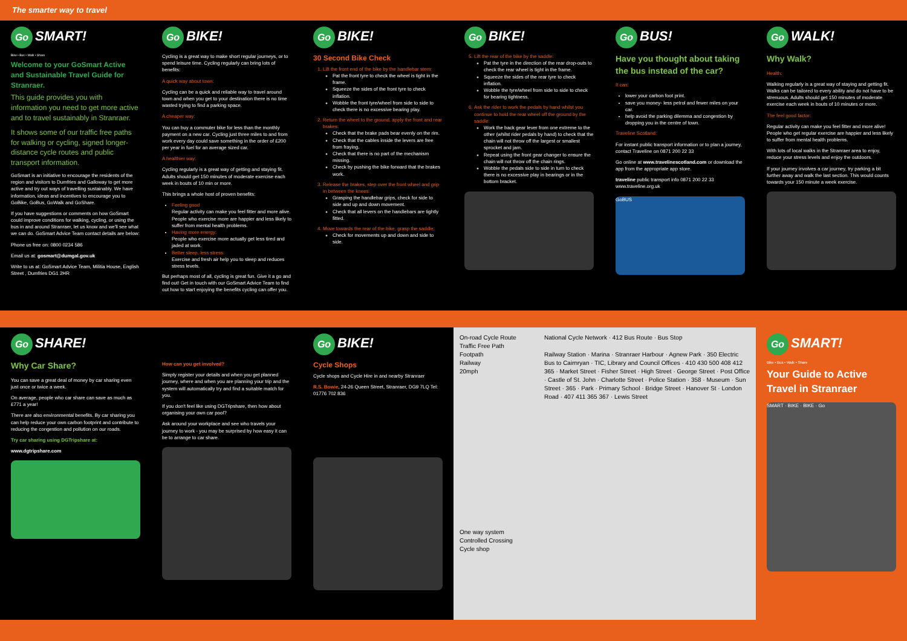The smarter way to travel
Go SMART!
Bike • Bus • Walk • Share
Welcome to your GoSmart Active and Sustainable Travel Guide for Stranraer.
This guide provides you with information you need to get more active and to travel sustainably in Stranraer.
It shows some of our traffic free paths for walking or cycling, signed longer-distance cycle routes and public transport information.
GoSmart is an initiative to encourage the residents of the region and visitors to Dumfries and Galloway to get more active and try out ways of travelling sustainably. We have information, ideas and incentives to encourage you to GoBike, GoBus, GoWalk and GoShare.
If you have suggestions or comments on how GoSmart could improve conditions for walking, cycling, or using the bus in and around Stranraer, let us know and we'll see what we can do. GoSmart Advice Team contact details are below:
Phone us free on: 0800 0234 586
Email us at: gosmart@dumgal.gov.uk
Write to us at: GoSmart Advice Team, Militia House, English Street , Dumfries DG1 2HR
Go BIKE!
Cycling is a great way to make short regular journeys, or to spend leisure time. Cycling regularly can bring lots of benefits:
A quick way about town:
Cycling can be a quick and reliable way to travel around town and when you get to your destination there is no time wasted trying to find a parking space.
A cheaper way:
You can buy a commuter bike for less than the monthly payment on a new car. Cycling just three miles to and from work every day could save something in the order of £200 per year in fuel for an average sized car.
A healthier way:
Cycling regularly is a great way of getting and staying fit. Adults should get 150 minutes of moderate exercise each week in bouts of 10 min or more.
This brings a whole host of proven benefits:
Feeling good
Regular activity can make you feel fitter and more alive. People who exercise more are happier and less likely to suffer from mental health problems.
Having more energy:
People who exercise more actually get less tired and jaded at work.
Better sleep, less stress:
Exercise and fresh air help you to sleep and reduces stress levels.
But perhaps most of all, cycling is great fun. Give it a go and find out! Get in touch with our GoSmart Advice Team to find out how to start enjoying the benefits cycling can offer you.
Go BIKE!
30 Second Bike Check
1. Lift the front end of the bike by the handlebar stem:
Pat the front tyre to check the wheel is tight in the frame.
Squeeze the sides of the front tyre to check inflation.
Wobble the front tyre/wheel from side to side to check there is no excessive bearing play.
2. Return the wheel to the ground, apply the front and rear brakes:
Check that the brake pads bear evenly on the rim.
Check that the cables inside the levers are free from fraying.
Check that there is no part of the mechanism missing.
Check by pushing the bike forward that the brakes work.
3. Release the brakes, step over the front wheel and grip in between the knees:
Grasping the handlebar grips, check for side to side and up and down movement.
Check that all levers on the handlebars are tightly fitted.
4. Move towards the rear of the bike, grasp the saddle:
Check for movements up and down and side to side.
Go BIKE!
5. Lift the rear of the bike by the saddle:
Pat the tyre in the direction of the rear drop-outs to check the rear wheel is tight in the frame.
Squeeze the sides of the rear tyre to check inflation.
Wobble the tyre/wheel from side to side to check for bearing tightness.
6. Ask the rider to work the pedals by hand whilst you continue to hold the rear wheel off the ground by the saddle:
Work the back gear lever from one extreme to the other (whilst rider pedals by hand) to check that the chain will not throw off the largest or smallest sprocket and jam.
Repeat using the front gear changer to ensure the chain will not throw off the chain rings.
Wobble the pedals side to side in turn to check there is no excessive play in bearings or in the bottom bracket.
Go BUS!
Have you thought about taking the bus instead of the car?
It can:
lower your carbon foot print.
save you money- less petrol and fewer miles on your car.
help avoid the parking dilemma and congestion by dropping you in the centre of town.
Traveline Scotland:
For instant public transport information or to plan a journey, contact Traveline on 0871 200 22 33
Go online at www.travelinescotland.com or download the app from the appropriate app store.
traveline public transport info 0871 200 22 33 www.traveline.org.uk
GoBUS
Go WALK!
Why Walk?
Health:
Walking regularly is a great way of staying and getting fit. Walks can be tailored to every ability and do not have to be strenuous. Adults should get 150 minutes of moderate exercise each week in bouts of 10 minutes or more.
The feel good factor:
Regular activity can make you feel fitter and more alive! People who get regular exercise are happier and less likely to suffer from mental health problems.
With lots of local walks in the Stranraer area to enjoy, reduce your stress levels and enjoy the outdoors.
If your journey involves a car journey, try parking a bit further away and walk the last section. This would counts towards your 150 minute a week exercise.
Go SHARE!
Why Car Share?
You can save a great deal of money by car sharing even just once or twice a week.
On average, people who car share can save as much as £771 a year!
There are also environmental benefits. By car sharing you can help reduce your own carbon footprint and contribute to reducing the congestion and pollution on our roads.
Try car sharing using DGTripshare at:
www.dgtripshare.com
How can you get involved?
Simply register your details and when you get planned journey, where and when you are planning your trip and the system will automatically try and find a suitable match for you.
If you don't feel like using DGTripshare, then how about organising your own car pool?
Ask around your workplace and see who travels your journey to work - you may be surprised by how easy it can be to arrange to car share.
Go BIKE!
Cycle Shops
Cycle shops and Cycle Hire in and nearby Stranraer
R.S. Bowie, 24-26 Queen Street, Stranraer, DG9 7LQ Tel: 01776 702 836
On-road Cycle Route
Traffic Free Path
Footpath
Railway
20mph
One way system
Controlled Crossing
Cycle shop
National Cycle Network · 412 Bus Route · Bus Stop
Railway Station · Marina · Stranraer Harbour · Agnew Park · 350 Electric Bus to Cairnryan · TIC, Library and Council Offices · 410 430 500 408 412 365 · Market Street · Fisher Street · High Street · George Street · Post Office · Castle of St. John · Charlotte Street · Police Station · 358 · Museum · Sun Street · 365 · Park · Primary School · Bridge Street · Hanover St · London Road · 407 411 365 367 · Lewis Street
Go SMART!
Bike • Bus • Walk • Share
Your Guide to Active Travel in Stranraer
SMART · BIKE · BIKE · Go